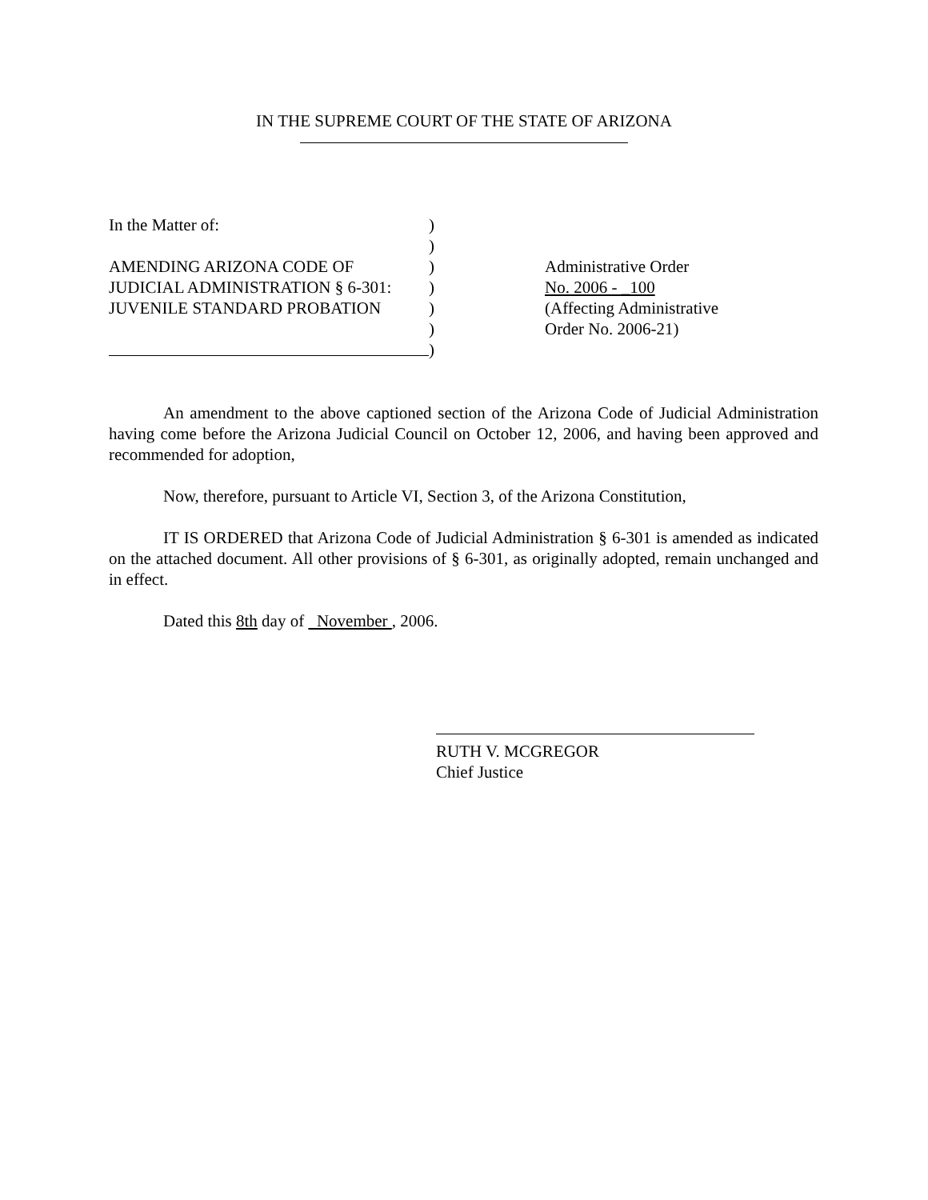IN THE SUPREME COURT OF THE STATE OF ARIZONA
In the Matter of:
AMENDING ARIZONA CODE OF
JUDICIAL ADMINISTRATION § 6-301:
JUVENILE STANDARD PROBATION
)
)
)
)
)
)
)
Administrative Order
No. 2006 - _100
(Affecting Administrative
Order No. 2006-21)
An amendment to the above captioned section of the Arizona Code of Judicial Administration having come before the Arizona Judicial Council on October 12, 2006, and having been approved and recommended for adoption,
Now, therefore, pursuant to Article VI, Section 3, of the Arizona Constitution,
IT IS ORDERED that Arizona Code of Judicial Administration § 6-301 is amended as indicated on the attached document. All other provisions of § 6-301, as originally adopted, remain unchanged and in effect.
Dated this 8th day of November , 2006.
RUTH V. MCGREGOR
Chief Justice